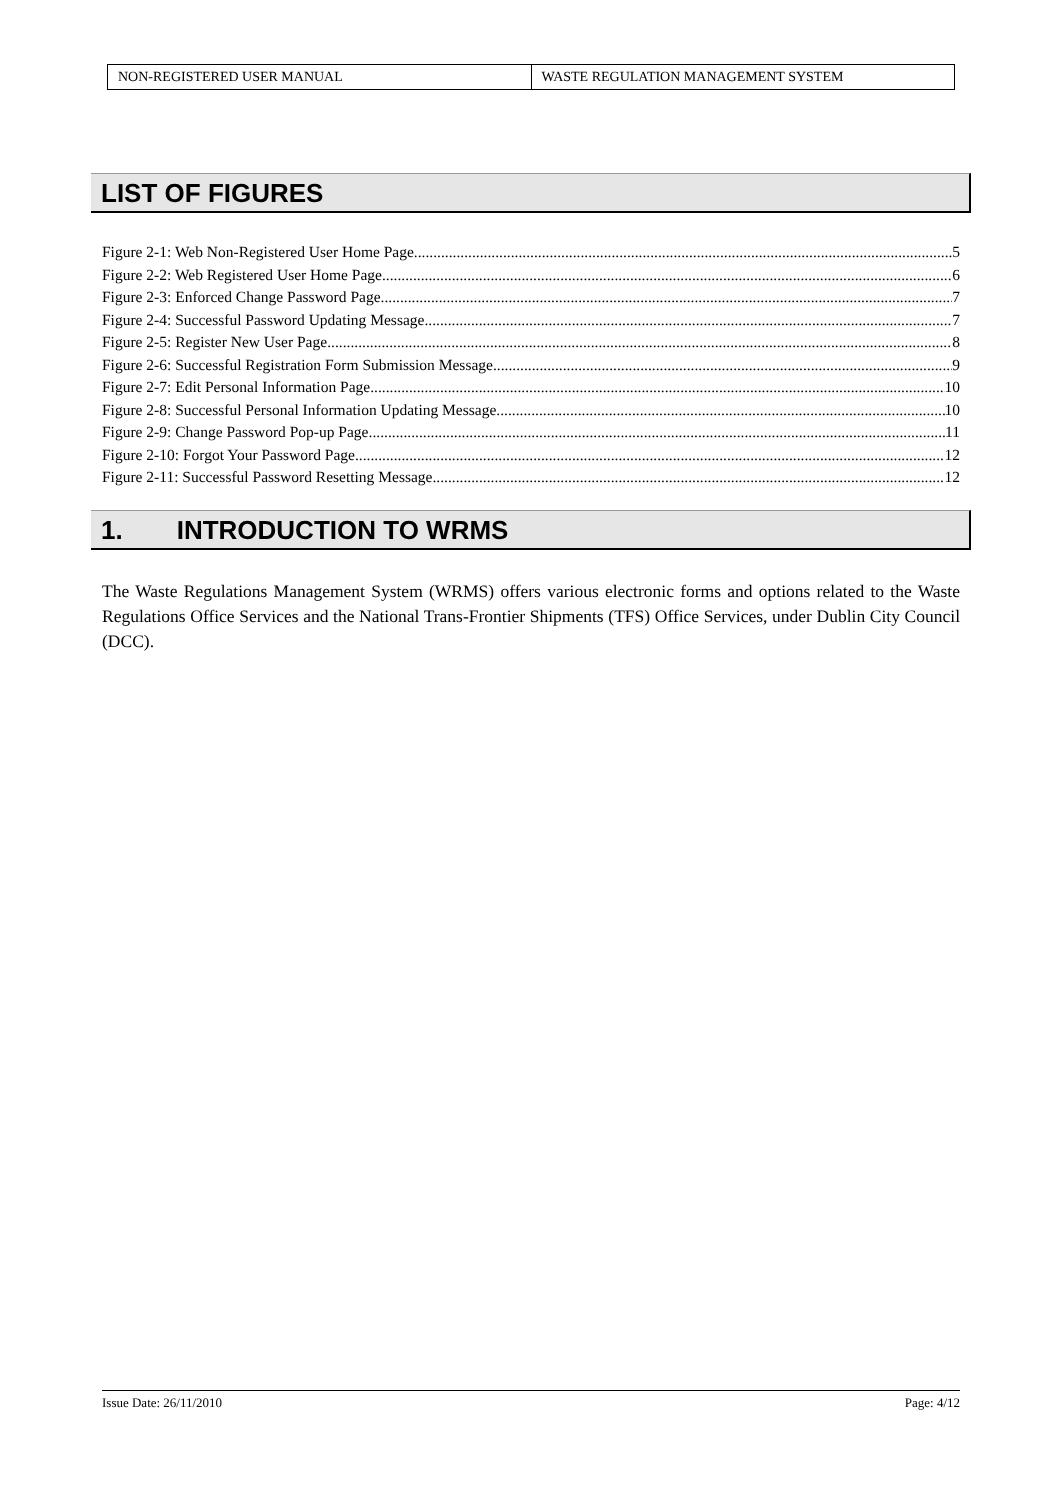| NON-REGISTERED USER MANUAL | WASTE REGULATION MANAGEMENT SYSTEM |
LIST OF FIGURES
Figure 2-1: Web Non-Registered User Home Page 5
Figure 2-2: Web Registered User Home Page 6
Figure 2-3: Enforced Change Password Page 7
Figure 2-4: Successful Password Updating Message 7
Figure 2-5: Register New User Page 8
Figure 2-6: Successful Registration Form Submission Message 9
Figure 2-7: Edit Personal Information Page 10
Figure 2-8: Successful Personal Information Updating Message 10
Figure 2-9: Change Password Pop-up Page 11
Figure 2-10: Forgot Your Password Page 12
Figure 2-11: Successful Password Resetting Message 12
1. INTRODUCTION TO WRMS
The Waste Regulations Management System (WRMS) offers various electronic forms and options related to the Waste Regulations Office Services and the National Trans-Frontier Shipments (TFS) Office Services, under Dublin City Council (DCC).
Issue Date: 26/11/2010 Page: 4/12